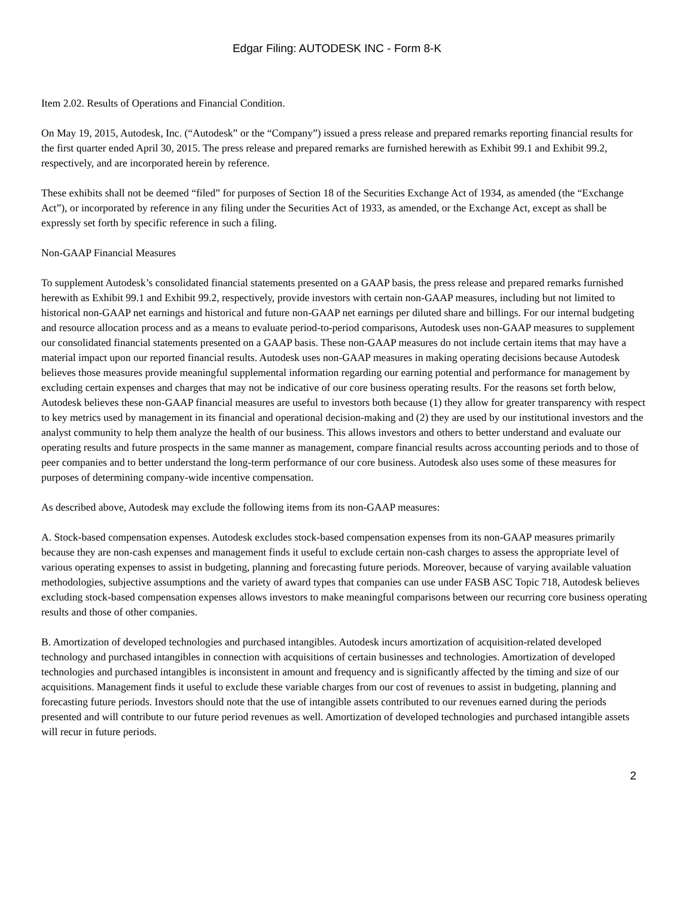Edgar Filing: AUTODESK INC - Form 8-K
Item 2.02. Results of Operations and Financial Condition.
On May 19, 2015, Autodesk, Inc. (“Autodesk” or the “Company”) issued a press release and prepared remarks reporting financial results for the first quarter ended April 30, 2015. The press release and prepared remarks are furnished herewith as Exhibit 99.1 and Exhibit 99.2, respectively, and are incorporated herein by reference.
These exhibits shall not be deemed “filed” for purposes of Section 18 of the Securities Exchange Act of 1934, as amended (the “Exchange Act”), or incorporated by reference in any filing under the Securities Act of 1933, as amended, or the Exchange Act, except as shall be expressly set forth by specific reference in such a filing.
Non-GAAP Financial Measures
To supplement Autodesk’s consolidated financial statements presented on a GAAP basis, the press release and prepared remarks furnished herewith as Exhibit 99.1 and Exhibit 99.2, respectively, provide investors with certain non-GAAP measures, including but not limited to historical non-GAAP net earnings and historical and future non-GAAP net earnings per diluted share and billings. For our internal budgeting and resource allocation process and as a means to evaluate period-to-period comparisons, Autodesk uses non-GAAP measures to supplement our consolidated financial statements presented on a GAAP basis. These non-GAAP measures do not include certain items that may have a material impact upon our reported financial results. Autodesk uses non-GAAP measures in making operating decisions because Autodesk believes those measures provide meaningful supplemental information regarding our earning potential and performance for management by excluding certain expenses and charges that may not be indicative of our core business operating results. For the reasons set forth below, Autodesk believes these non-GAAP financial measures are useful to investors both because (1) they allow for greater transparency with respect to key metrics used by management in its financial and operational decision-making and (2) they are used by our institutional investors and the analyst community to help them analyze the health of our business. This allows investors and others to better understand and evaluate our operating results and future prospects in the same manner as management, compare financial results across accounting periods and to those of peer companies and to better understand the long-term performance of our core business. Autodesk also uses some of these measures for purposes of determining company-wide incentive compensation.
As described above, Autodesk may exclude the following items from its non-GAAP measures:
A. Stock-based compensation expenses. Autodesk excludes stock-based compensation expenses from its non-GAAP measures primarily because they are non-cash expenses and management finds it useful to exclude certain non-cash charges to assess the appropriate level of various operating expenses to assist in budgeting, planning and forecasting future periods. Moreover, because of varying available valuation methodologies, subjective assumptions and the variety of award types that companies can use under FASB ASC Topic 718, Autodesk believes excluding stock-based compensation expenses allows investors to make meaningful comparisons between our recurring core business operating results and those of other companies.
B. Amortization of developed technologies and purchased intangibles. Autodesk incurs amortization of acquisition-related developed technology and purchased intangibles in connection with acquisitions of certain businesses and technologies. Amortization of developed technologies and purchased intangibles is inconsistent in amount and frequency and is significantly affected by the timing and size of our acquisitions. Management finds it useful to exclude these variable charges from our cost of revenues to assist in budgeting, planning and forecasting future periods. Investors should note that the use of intangible assets contributed to our revenues earned during the periods presented and will contribute to our future period revenues as well. Amortization of developed technologies and purchased intangible assets will recur in future periods.
2